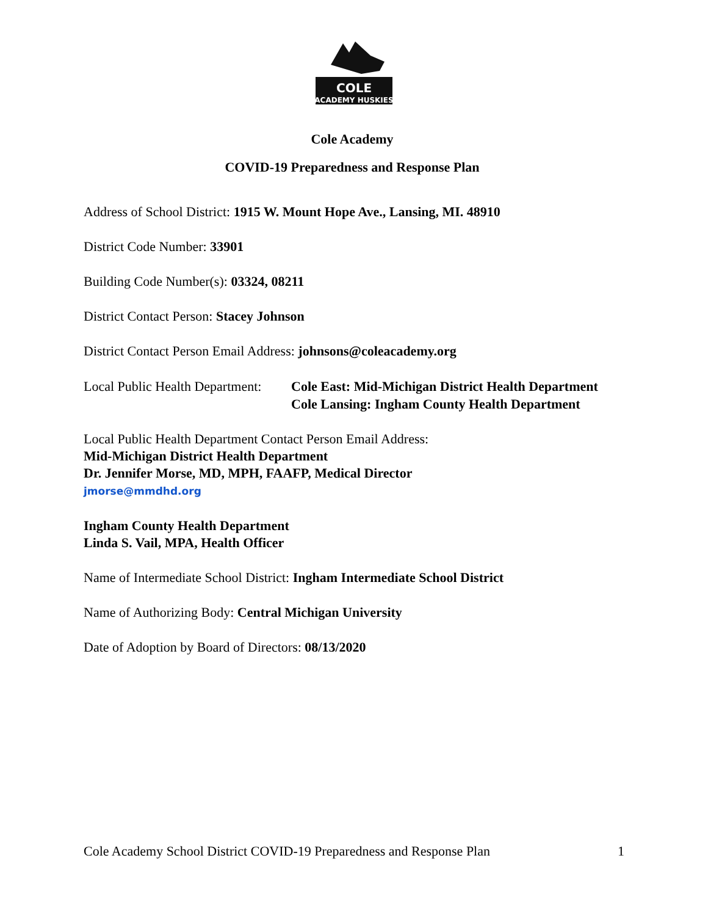COLE
ACADEMY HUSKIES
Cole Academy
COVID-19 Preparedness and Response Plan
Address of School District: 1915 W. Mount Hope Ave., Lansing, MI. 48910
District Code Number: 33901
Building Code Number(s): 03324, 08211
District Contact Person: Stacey Johnson
District Contact Person Email Address: johnsons@coleacademy.org
Local Public Health Department:
Cole East: Mid-Michigan District Health Department
Cole Lansing: Ingham County Health Department
Local Public Health Department Contact Person Email Address:
Mid-Michigan District Health Department
Dr. Jennifer Morse, MD, MPH, FAAFP, Medical Director
jmorse@mmdhd.org
Ingham County Health Department
Linda S. Vail, MPA, Health Officer
Name of Intermediate School District: Ingham Intermediate School District
Name of Authorizing Body: Central Michigan University
Date of Adoption by Board of Directors: 08/13/2020
Cole Academy School District COVID-19 Preparedness and Response Plan 1